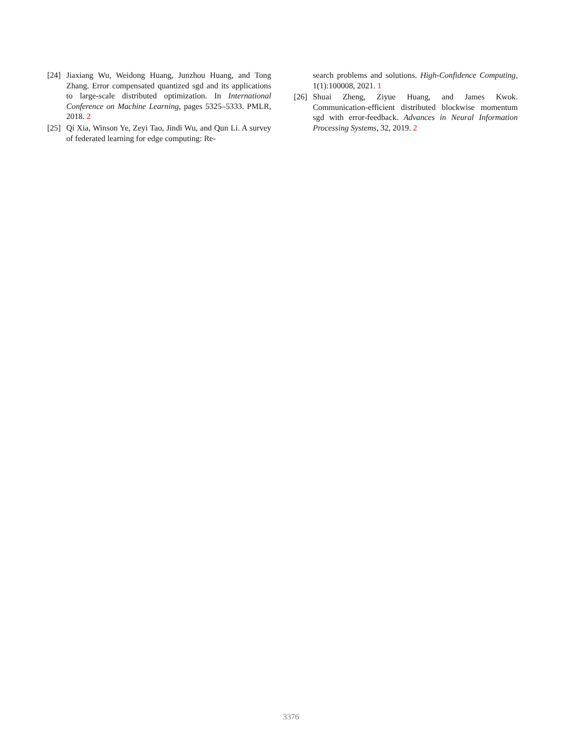[24]
Jiaxiang Wu, Weidong Huang, Junzhou Huang, and Tong Zhang. Error compensated quantized sgd and its applications to large-scale distributed optimization. In International Conference on Machine Learning, pages 5325–5333. PMLR, 2018. 2
[25]
Qi Xia, Winson Ye, Zeyi Tao, Jindi Wu, and Qun Li. A survey of federated learning for edge computing: Re-
search problems and solutions. High-Confidence Computing, 1(1):100008, 2021. 1
[26]
Shuai Zheng, Ziyue Huang, and James Kwok. Communication-efficient distributed blockwise momentum sgd with error-feedback. Advances in Neural Information Processing Systems, 32, 2019. 2
3376